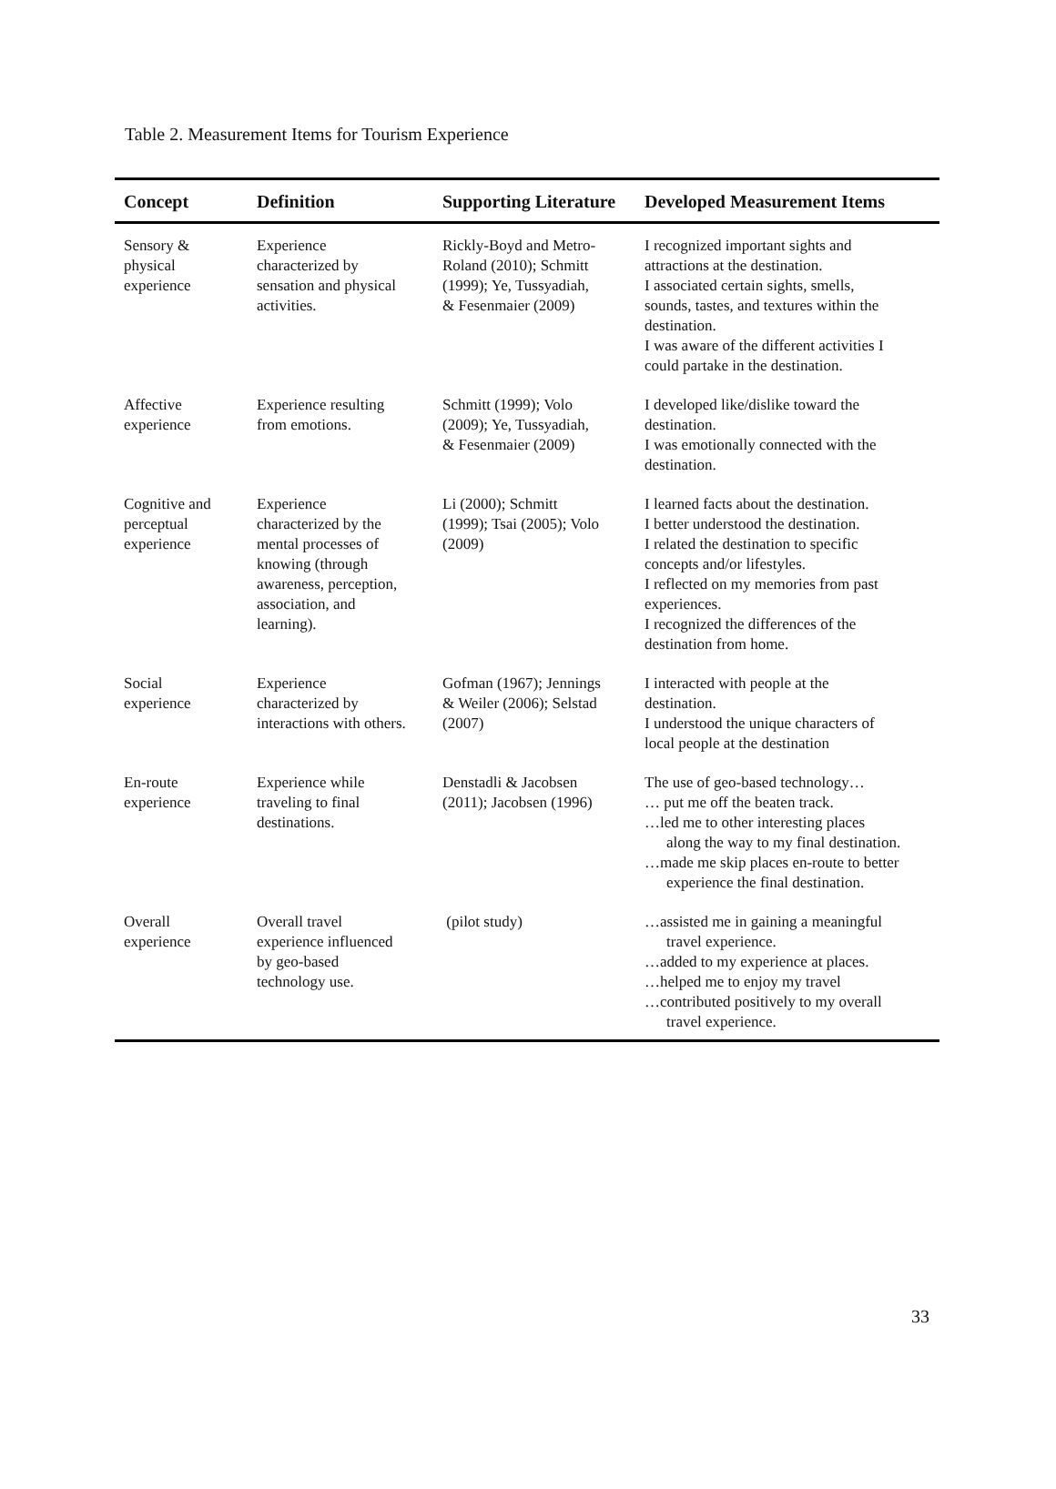Table 2. Measurement Items for Tourism Experience
| Concept | Definition | Supporting Literature | Developed Measurement Items |
| --- | --- | --- | --- |
| Sensory & physical experience | Experience characterized by sensation and physical activities. | Rickly-Boyd and Metro- Roland (2010); Schmitt (1999); Ye, Tussyadiah, & Fesenmaier (2009) | I recognized important sights and attractions at the destination. I associated certain sights, smells, sounds, tastes, and textures within the destination. I was aware of the different activities I could partake in the destination. |
| Affective experience | Experience resulting from emotions. | Schmitt (1999); Volo (2009); Ye, Tussyadiah, & Fesenmaier (2009) | I developed like/dislike toward the destination. I was emotionally connected with the destination. |
| Cognitive and perceptual experience | Experience characterized by the mental processes of knowing (through awareness, perception, association, and learning). | Li (2000); Schmitt (1999); Tsai (2005); Volo (2009) | I learned facts about the destination. I better understood the destination. I related the destination to specific concepts and/or lifestyles. I reflected on my memories from past experiences. I recognized the differences of the destination from home. |
| Social experience | Experience characterized by interactions with others. | Gofman (1967); Jennings & Weiler (2006); Selstad (2007) | I interacted with people at the destination. I understood the unique characters of local people at the destination |
| En-route experience | Experience while traveling to final destinations. | Denstadli & Jacobsen (2011); Jacobsen (1996) | The use of geo-based technology… … put me off the beaten track. …led me to other interesting places along the way to my final destination. …made me skip places en-route to better experience the final destination. |
| Overall experience | Overall travel experience influenced by geo-based technology use. | (pilot study) | …assisted me in gaining a meaningful travel experience. …added to my experience at places. …helped me to enjoy my travel …contributed positively to my overall travel experience. |
33